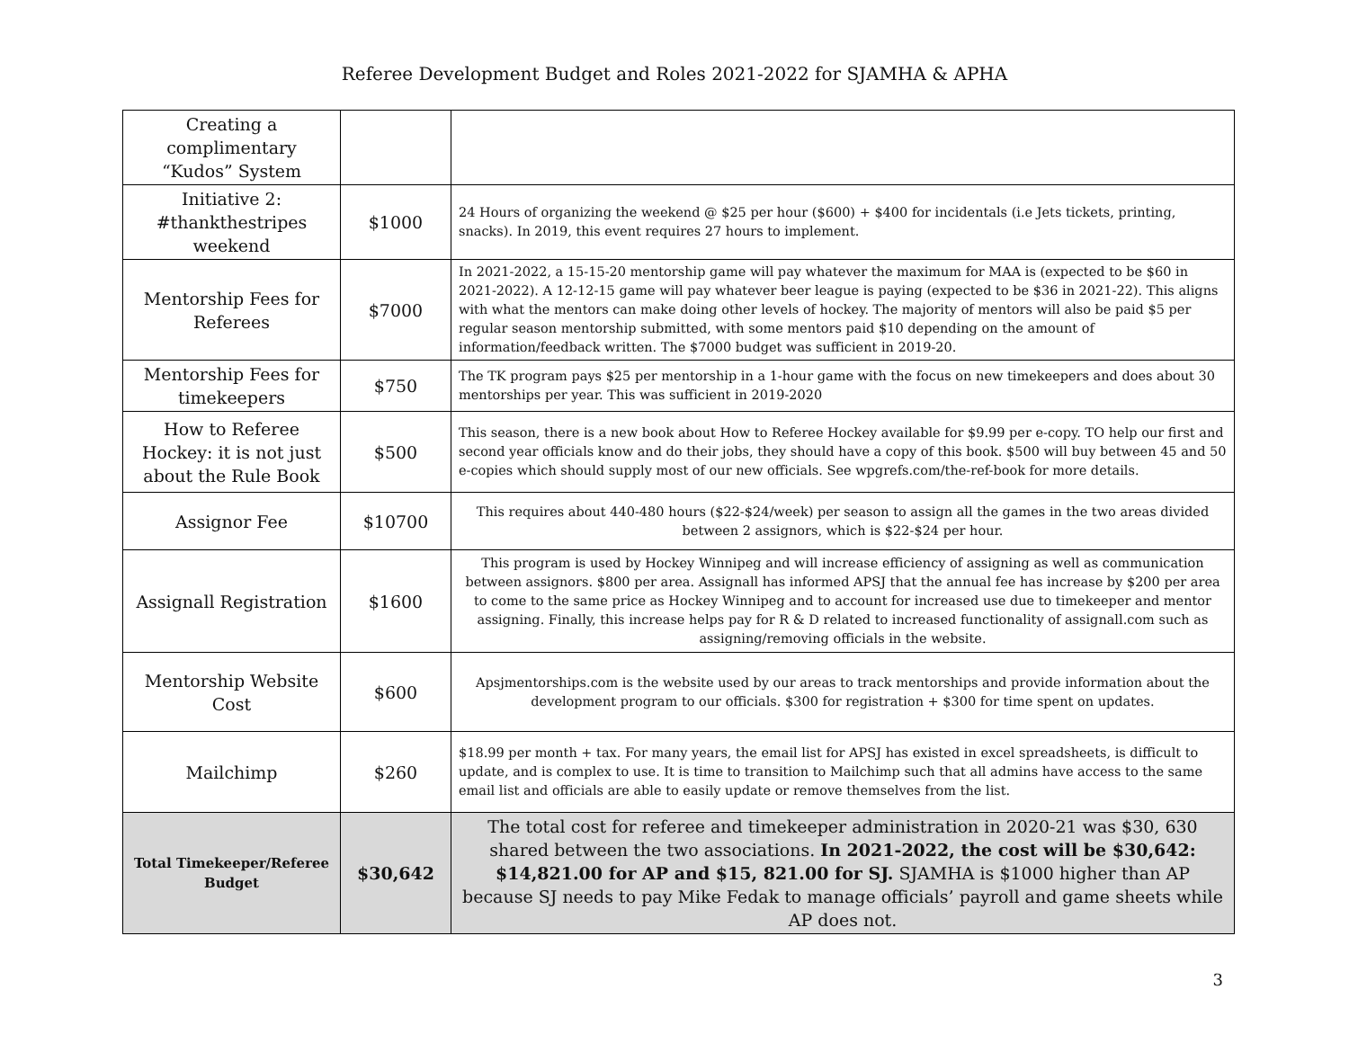Referee Development Budget and Roles 2021-2022 for SJAMHA & APHA
| Creating a complimentary “Kudos” System | | |
| Initiative 2: #thankthestripes weekend | $1000 | 24 Hours of organizing the weekend @ $25 per hour ($600) + $400 for incidentals (i.e Jets tickets, printing, snacks). In 2019, this event requires 27 hours to implement. |
| Mentorship Fees for Referees | $7000 | In 2021-2022, a 15-15-20 mentorship game will pay whatever the maximum for MAA is (expected to be $60 in 2021-2022). A 12-12-15 game will pay whatever beer league is paying (expected to be $36 in 2021-22). This aligns with what the mentors can make doing other levels of hockey. The majority of mentors will also be paid $5 per regular season mentorship submitted, with some mentors paid $10 depending on the amount of information/feedback written. The $7000 budget was sufficient in 2019-20. |
| Mentorship Fees for timekeepers | $750 | The TK program pays $25 per mentorship in a 1-hour game with the focus on new timekeepers and does about 30 mentorships per year. This was sufficient in 2019-2020 |
| How to Referee Hockey: it is not just about the Rule Book | $500 | This season, there is a new book about How to Referee Hockey available for $9.99 per e-copy. TO help our first and second year officials know and do their jobs, they should have a copy of this book. $500 will buy between 45 and 50 e-copies which should supply most of our new officials. See wpgrefs.com/the-ref-book for more details. |
| Assignor Fee | $10700 | This requires about 440-480 hours ($22-$24/week) per season to assign all the games in the two areas divided between 2 assignors, which is $22-$24 per hour. |
| Assignall Registration | $1600 | This program is used by Hockey Winnipeg and will increase efficiency of assigning as well as communication between assignors. $800 per area. Assignall has informed APSJ that the annual fee has increase by $200 per area to come to the same price as Hockey Winnipeg and to account for increased use due to timekeeper and mentor assigning. Finally, this increase helps pay for R & D related to increased functionality of assignall.com such as assigning/removing officials in the website. |
| Mentorship Website Cost | $600 | Apsjmentorships.com is the website used by our areas to track mentorships and provide information about the development program to our officials. $300 for registration + $300 for time spent on updates. |
| Mailchimp | $260 | $18.99 per month + tax. For many years, the email list for APSJ has existed in excel spreadsheets, is difficult to update, and is complex to use. It is time to transition to Mailchimp such that all admins have access to the same email list and officials are able to easily update or remove themselves from the list. |
| Total Timekeeper/Referee Budget | $30,642 | The total cost for referee and timekeeper administration in 2020-21 was $30, 630 shared between the two associations. In 2021-2022, the cost will be $30,642: $14,821.00 for AP and $15, 821.00 for SJ. SJAMHA is $1000 higher than AP because SJ needs to pay Mike Fedak to manage officials’ payroll and game sheets while AP does not. |
3